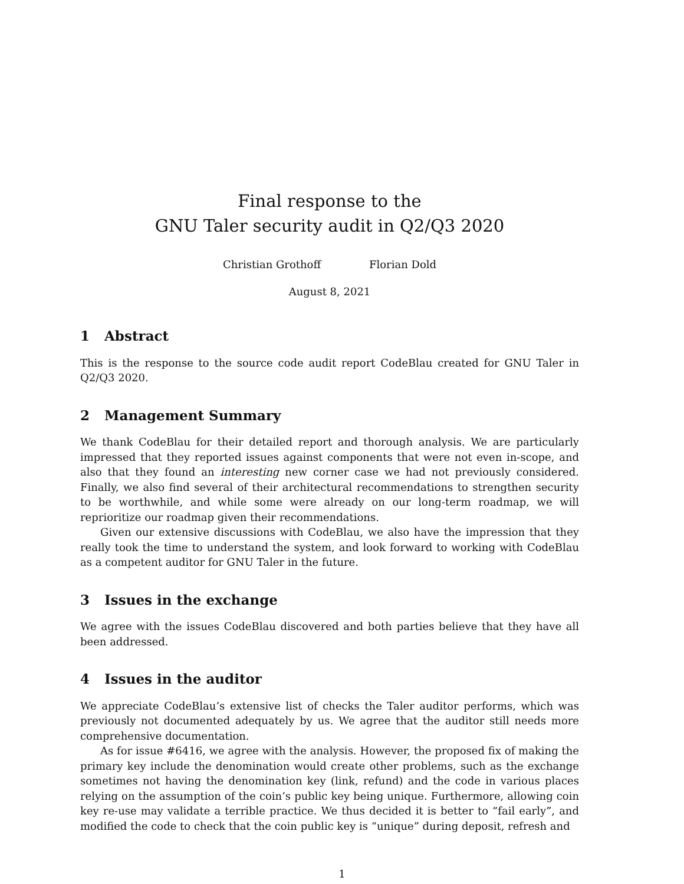Final response to the
GNU Taler security audit in Q2/Q3 2020
Christian Grothoff Florian Dold
August 8, 2021
1 Abstract
This is the response to the source code audit report CodeBlau created for GNU Taler in Q2/Q3 2020.
2 Management Summary
We thank CodeBlau for their detailed report and thorough analysis. We are particularly impressed that they reported issues against components that were not even in-scope, and also that they found an interesting new corner case we had not previously considered. Finally, we also find several of their architectural recommendations to strengthen security to be worthwhile, and while some were already on our long-term roadmap, we will reprioritize our roadmap given their recommendations.
Given our extensive discussions with CodeBlau, we also have the impression that they really took the time to understand the system, and look forward to working with CodeBlau as a competent auditor for GNU Taler in the future.
3 Issues in the exchange
We agree with the issues CodeBlau discovered and both parties believe that they have all been addressed.
4 Issues in the auditor
We appreciate CodeBlau’s extensive list of checks the Taler auditor performs, which was previously not documented adequately by us. We agree that the auditor still needs more comprehensive documentation.
As for issue #6416, we agree with the analysis. However, the proposed fix of making the primary key include the denomination would create other problems, such as the exchange sometimes not having the denomination key (link, refund) and the code in various places relying on the assumption of the coin’s public key being unique. Furthermore, allowing coin key re-use may validate a terrible practice. We thus decided it is better to “fail early”, and modified the code to check that the coin public key is “unique” during deposit, refresh and
1